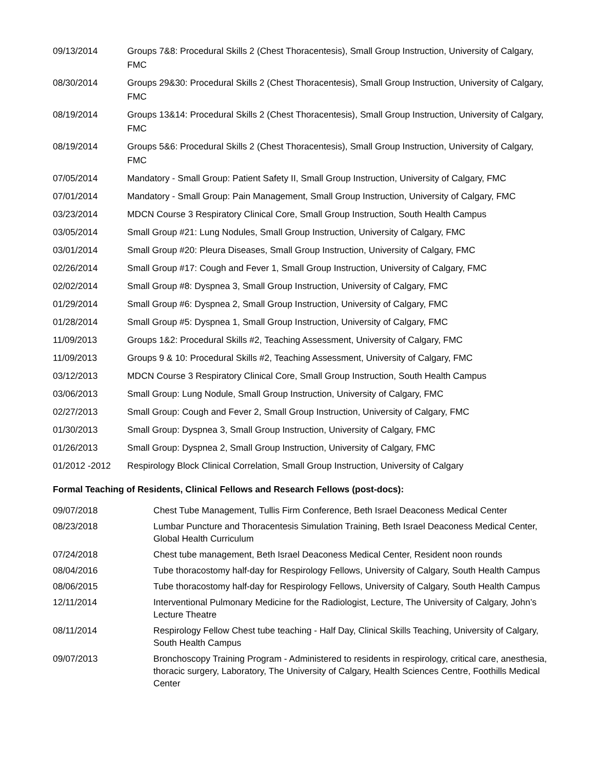09/13/2014 Groups 7&8: Procedural Skills 2 (Chest Thoracentesis), Small Group Instruction, University of Calgary, FMC
08/30/2014 Groups 29&30: Procedural Skills 2 (Chest Thoracentesis), Small Group Instruction, University of Calgary, FMC
08/19/2014 Groups 13&14: Procedural Skills 2 (Chest Thoracentesis), Small Group Instruction, University of Calgary, FMC
08/19/2014 Groups 5&6: Procedural Skills 2 (Chest Thoracentesis), Small Group Instruction, University of Calgary, FMC
07/05/2014 Mandatory - Small Group: Patient Safety II, Small Group Instruction, University of Calgary, FMC
07/01/2014 Mandatory - Small Group: Pain Management, Small Group Instruction, University of Calgary, FMC
03/23/2014 MDCN Course 3 Respiratory Clinical Core, Small Group Instruction, South Health Campus
03/05/2014 Small Group #21: Lung Nodules, Small Group Instruction, University of Calgary, FMC
03/01/2014 Small Group #20: Pleura Diseases, Small Group Instruction, University of Calgary, FMC
02/26/2014 Small Group #17: Cough and Fever 1, Small Group Instruction, University of Calgary, FMC
02/02/2014 Small Group #8: Dyspnea 3, Small Group Instruction, University of Calgary, FMC
01/29/2014 Small Group #6: Dyspnea 2, Small Group Instruction, University of Calgary, FMC
01/28/2014 Small Group #5: Dyspnea 1, Small Group Instruction, University of Calgary, FMC
11/09/2013 Groups 1&2: Procedural Skills #2, Teaching Assessment, University of Calgary, FMC
11/09/2013 Groups 9 & 10: Procedural Skills #2, Teaching Assessment, University of Calgary, FMC
03/12/2013 MDCN Course 3 Respiratory Clinical Core, Small Group Instruction, South Health Campus
03/06/2013 Small Group: Lung Nodule, Small Group Instruction, University of Calgary, FMC
02/27/2013 Small Group: Cough and Fever 2, Small Group Instruction, University of Calgary, FMC
01/30/2013 Small Group: Dyspnea 3, Small Group Instruction, University of Calgary, FMC
01/26/2013 Small Group: Dyspnea 2, Small Group Instruction, University of Calgary, FMC
01/2012 -2012 Respirology Block Clinical Correlation, Small Group Instruction, University of Calgary
Formal Teaching of Residents, Clinical Fellows and Research Fellows (post-docs):
09/07/2018 Chest Tube Management, Tullis Firm Conference, Beth Israel Deaconess Medical Center
08/23/2018 Lumbar Puncture and Thoracentesis Simulation Training, Beth Israel Deaconess Medical Center, Global Health Curriculum
07/24/2018 Chest tube management, Beth Israel Deaconess Medical Center, Resident noon rounds
08/04/2016 Tube thoracostomy half-day for Respirology Fellows, University of Calgary, South Health Campus
08/06/2015 Tube thoracostomy half-day for Respirology Fellows, University of Calgary, South Health Campus
12/11/2014 Interventional Pulmonary Medicine for the Radiologist, Lecture, The University of Calgary, John’s Lecture Theatre
08/11/2014 Respirology Fellow Chest tube teaching - Half Day, Clinical Skills Teaching, University of Calgary, South Health Campus
09/07/2013 Bronchoscopy Training Program - Administered to residents in respirology, critical care, anesthesia, thoracic surgery, Laboratory, The University of Calgary, Health Sciences Centre, Foothills Medical Center